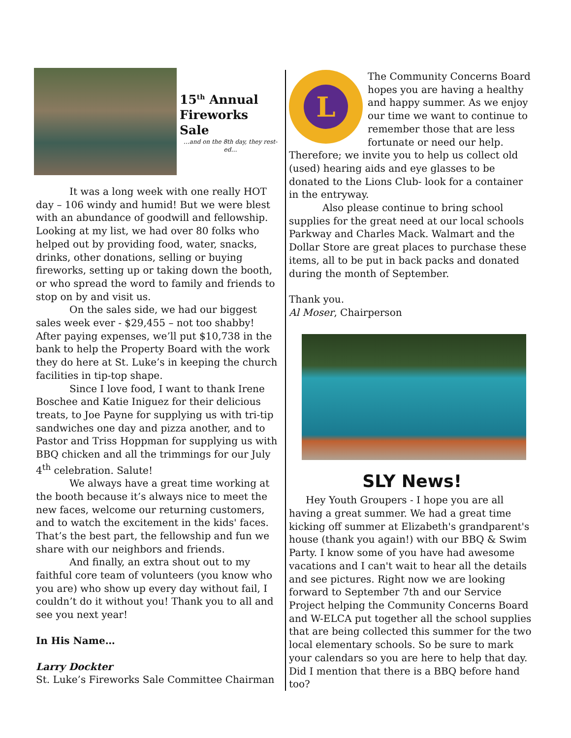15<sup>th</sup> Annual
Fireworks Sale
…and on the 8th day, they rest-ed…
It was a long week with one really HOT day – 106 windy and humid! But we were blest with an abundance of goodwill and fellowship. Looking at my list, we had over 80 folks who helped out by providing food, water, snacks, drinks, other donations, selling or buying fireworks, setting up or taking down the booth, or who spread the word to family and friends to stop on by and visit us.
On the sales side, we had our biggest sales week ever - $29,455 – not too shabby! After paying expenses, we’ll put $10,738 in the bank to help the Property Board with the work they do here at St. Luke’s in keeping the church facilities in tip-top shape.
Since I love food, I want to thank Irene Boschee and Katie Iniguez for their delicious treats, to Joe Payne for supplying us with tri-tip sandwiches one day and pizza another, and to Pastor and Triss Hoppman for supplying us with BBQ chicken and all the trimmings for our July 4<sup>th</sup> celebration. Salute!
We always have a great time working at the booth because it’s always nice to meet the new faces, welcome our returning customers, and to watch the excitement in the kids' faces. That’s the best part, the fellowship and fun we share with our neighbors and friends.
And finally, an extra shout out to my faithful core team of volunteers (you know who you are) who show up every day without fail, I couldn’t do it without you! Thank you to all and see you next year!
In His Name…
Larry Dockter
St. Luke’s Fireworks Sale Committee Chairman
L
The Community Concerns Board hopes you are having a healthy and happy summer. As we enjoy our time we want to continue to remember those that are less fortunate or need our help. Therefore; we invite you to help us collect old (used) hearing aids and eye glasses to be donated to the Lions Club- look for a container in the entryway.
Also please continue to bring school supplies for the great need at our local schools Parkway and Charles Mack. Walmart and the Dollar Store are great places to purchase these items, all to be put in back packs and donated during the month of September.
Thank you.
Al Moser, Chairperson
SLY News!
Hey Youth Groupers - I hope you are all having a great summer. We had a great time kicking off summer at Elizabeth's grandparent's house (thank you again!) with our BBQ & Swim Party. I know some of you have had awesome vacations and I can't wait to hear all the details and see pictures. Right now we are looking forward to September 7th and our Service Project helping the Community Concerns Board and W-ELCA put together all the school supplies that are being collected this summer for the two local elementary schools. So be sure to mark your calendars so you are here to help that day. Did I mention that there is a BBQ before hand too?